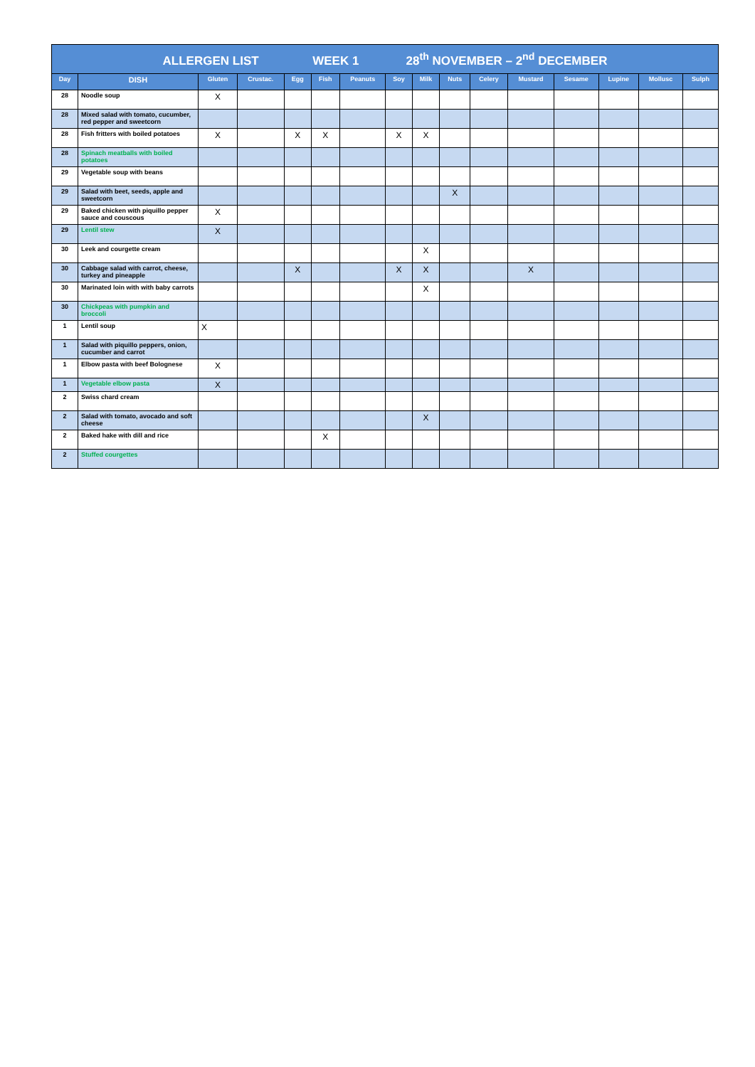| ALLERGEN LIST WEEK 1 28<sup>th</sup> NOVEMBER – 2<sup>nd</sup> DECEMBER | | | | | | | | | | | | | | | |
| Day | DISH | Gluten | Crustac. | Egg | Fish | Peanuts | Soy | Milk | Nuts | Celery | Mustard | Sesame | Lupine | Mollusc | Sulph |
| 28 | Noodle soup | X | | | | | | | | | | | | | |
| 28 | Mixed salad with tomato, cucumber, red pepper and sweetcorn | | | | | | | | | | | | | | |
| 28 | Fish fritters with boiled potatoes | X | | X | X | | X | X | | | | | | | |
| 28 | Spinach meatballs with boiled potatoes | | | | | | | | | | | | | | |
| 29 | Vegetable soup with beans | | | | | | | | | | | | | | |
| 29 | Salad with beet, seeds, apple and sweetcorn | | | | | | | | X | | | | | | |
| 29 | Baked chicken with piquillo pepper sauce and couscous | X | | | | | | | | | | | | | |
| 29 | Lentil stew | X | | | | | | | | | | | | | |
| 30 | Leek and courgette cream | | | | | | | X | | | | | | | |
| 30 | Cabbage salad with carrot, cheese, turkey and pineapple | | | X | | | X | X | | | X | | | | |
| 30 | Marinated loin with with baby carrots | | | | | | | X | | | | | | | |
| 30 | Chickpeas with pumpkin and broccoli | | | | | | | | | | | | | | |
| 1 | Lentil soup | X | | | | | | | | | | | | | |
| 1 | Salad with piquillo peppers, onion, cucumber and carrot | | | | | | | | | | | | | | |
| 1 | Elbow pasta with beef Bolognese | X | | | | | | | | | | | | | |
| 1 | Vegetable elbow pasta | X | | | | | | | | | | | | | |
| 2 | Swiss chard cream | | | | | | | | | | | | | | |
| 2 | Salad with tomato, avocado and soft cheese | | | | | | | X | | | | | | | |
| 2 | Baked hake with dill and rice | | | | X | | | | | | | | | | |
| 2 | Stuffed courgettes | | | | | | | | | | | | | | |